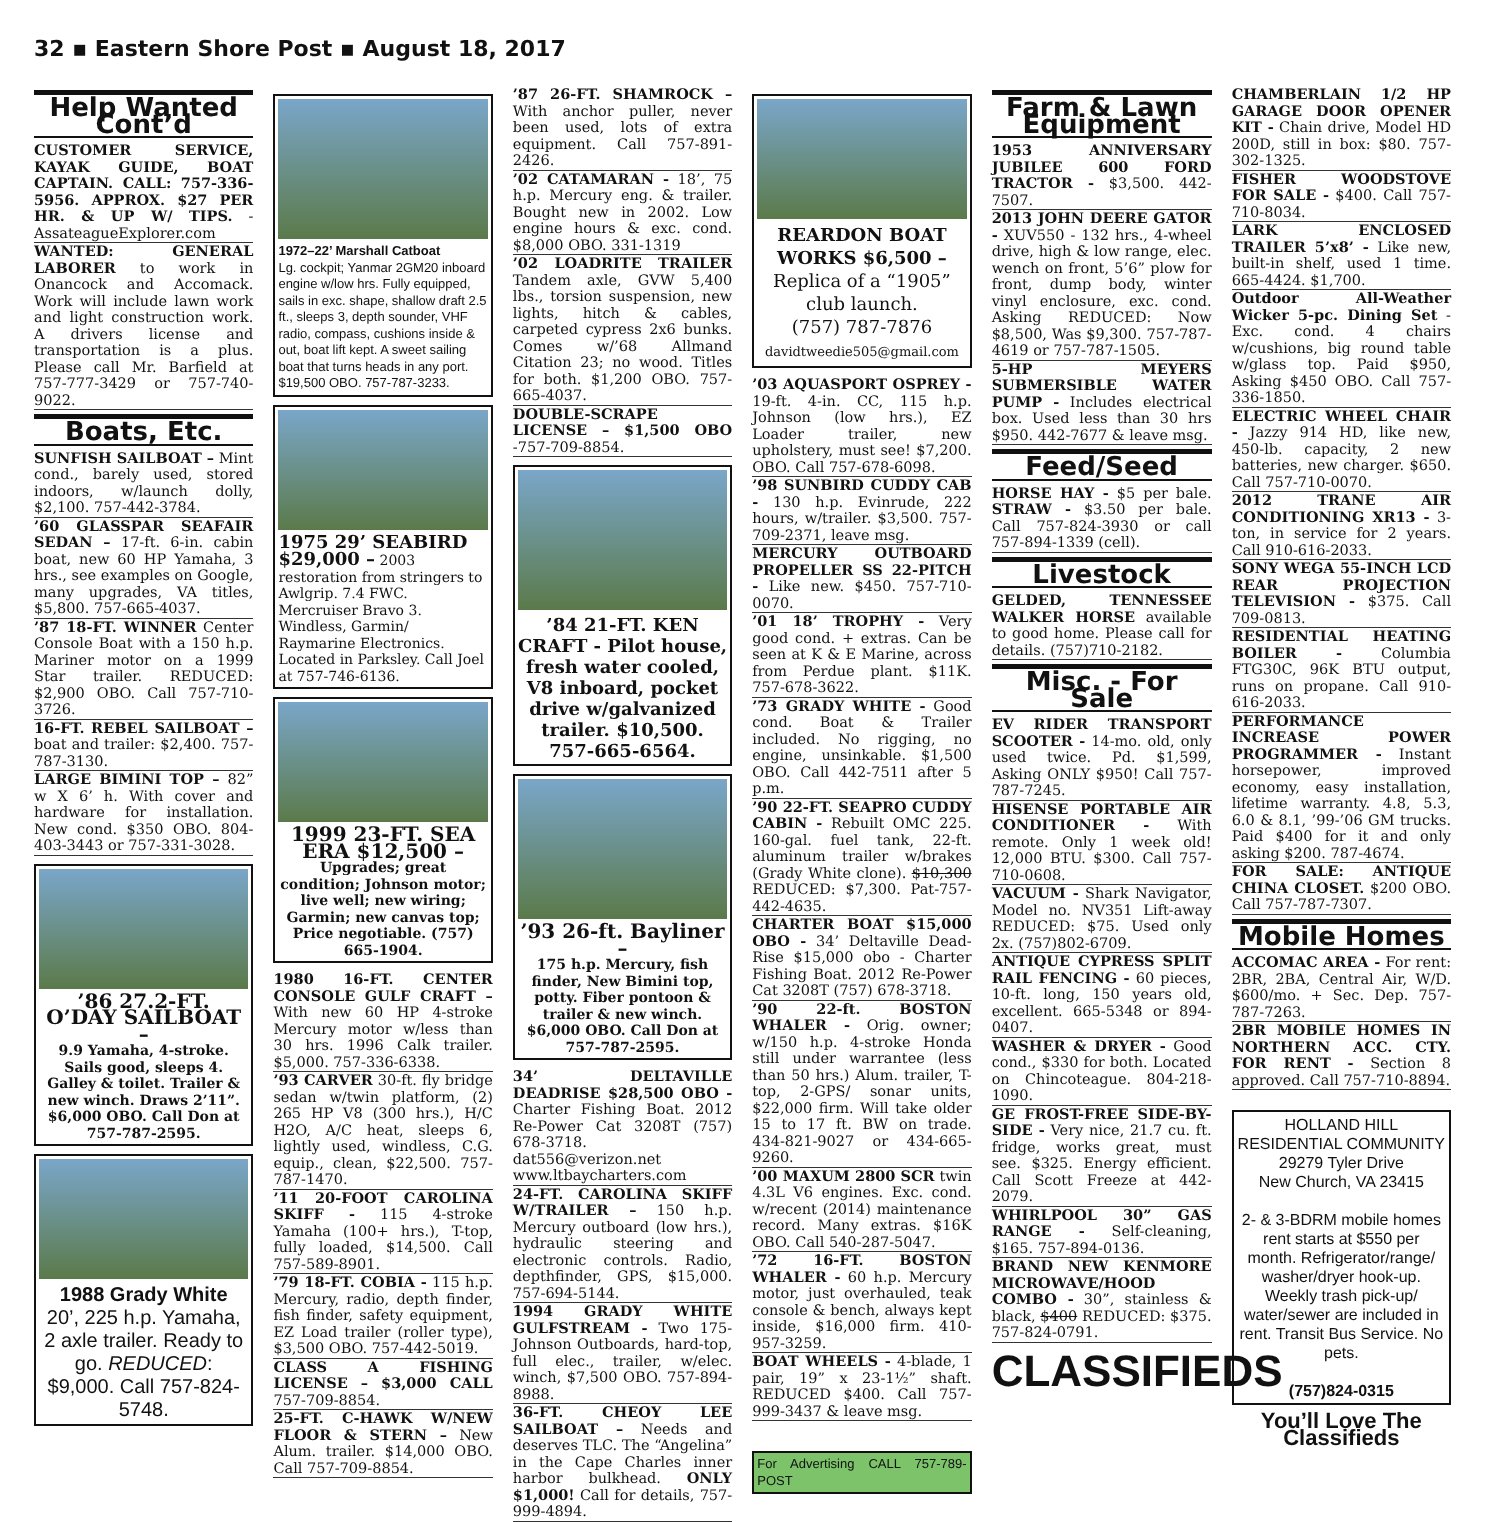32 ▪ Eastern Shore Post ▪ August 18, 2017
Help Wanted Cont’d
CUSTOMER SERVICE, KAYAK GUIDE, BOAT CAPTAIN. CALL: 757-336-5956. APPROX. $27 PER HR. & UP W/ TIPS. - AssateagueExplorer.com
WANTED: GENERAL LABORER to work in Onancock and Accomack. Work will include lawn work and light construction work. A drivers license and transportation is a plus. Please call Mr. Barfield at 757-777-3429 or 757-740-9022.
Boats, Etc.
SUNFISH SAILBOAT – Mint cond., barely used, stored indoors, w/launch dolly, $2,100. 757-442-3784.
’60 GLASSPAR SEAFAIR SEDAN – 17-ft. 6-in. cabin boat, new 60 HP Yamaha, 3 hrs., see examples on Google, many upgrades, VA titles, $5,800. 757-665-4037.
’87 18-FT. WINNER Center Console Boat with a 150 h.p. Mariner motor on a 1999 Star trailer. REDUCED: $2,900 OBO. Call 757-710-3726.
16-FT. REBEL SAILBOAT – boat and trailer: $2,400. 757-787-3130.
LARGE BIMINI TOP – 82” w X 6’ h. With cover and hardware for installation. New cond. $350 OBO. 804-403-3443 or 757-331-3028.
’86 27.2-FT. O’DAY SAILBOAT –
9.9 Yamaha, 4-stroke. Sails good, sleeps 4. Galley & toilet. Trailer & new winch. Draws 2’11”. $6,000 OBO. Call Don at 757-787-2595.
1988 Grady White
20’, 225 h.p. Yamaha, 2 axle trailer. Ready to go. REDUCED: $9,000. Call 757-824-5748.
1972–22’ Marshall Catboat
Lg. cockpit; Yanmar 2GM20 inboard engine w/low hrs. Fully equipped, sails in exc. shape, shallow draft 2.5 ft., sleeps 3, depth sounder, VHF radio, compass, cushions inside & out, boat lift kept. A sweet sailing boat that turns heads in any port. $19,500 OBO. 757-787-3233.
1975 29’ SEABIRD $29,000 – 2003 restoration from stringers to Awlgrip. 7.4 FWC. Mercruiser Bravo 3. Windless, Garmin/ Raymarine Electronics. Located in Parksley. Call Joel at 757-746-6136.
1999 23-FT. SEA ERA $12,500 –
Upgrades; great condition; Johnson motor; live well; new wiring; Garmin; new canvas top; Price negotiable. (757) 665-1904.
1980 16-FT. CENTER CONSOLE GULF CRAFT – With new 60 HP 4-stroke Mercury motor w/less than 30 hrs. 1996 Calk trailer. $5,000. 757-336-6338.
’93 CARVER 30-ft. fly bridge sedan w/twin platform, (2) 265 HP V8 (300 hrs.), H/C H2O, A/C heat, sleeps 6, lightly used, windless, C.G. equip., clean, $22,500. 757-787-1470.
’11 20-FOOT CAROLINA SKIFF - 115 4-stroke Yamaha (100+ hrs.), T-top, fully loaded, $14,500. Call 757-589-8901.
’79 18-FT. COBIA - 115 h.p. Mercury, radio, depth finder, fish finder, safety equipment, EZ Load trailer (roller type), $3,500 OBO. 757-442-5019.
CLASS A FISHING LICENSE – $3,000 CALL 757-709-8854.
25-FT. C-HAWK W/NEW FLOOR & STERN – New Alum. trailer. $14,000 OBO. Call 757-709-8854.
’87 26-FT. SHAMROCK – With anchor puller, never been used, lots of extra equipment. Call 757-891-2426.
’02 CATAMARAN - 18’, 75 h.p. Mercury eng. & trailer. Bought new in 2002. Low engine hours & exc. cond. $8,000 OBO. 331-1319
’02 LOADRITE TRAILER Tandem axle, GVW 5,400 lbs., torsion suspension, new lights, hitch & cables, carpeted cypress 2x6 bunks. Comes w/’68 Allmand Citation 23; no wood. Titles for both. $1,200 OBO. 757-665-4037.
DOUBLE-SCRAPE LICENSE – $1,500 OBO -757-709-8854.
’84 21-FT. KEN CRAFT - Pilot house, fresh water cooled, V8 inboard, pocket drive w/galvanized trailer. $10,500. 757-665-6564.
’93 26-ft. Bayliner –
175 h.p. Mercury, fish finder, New Bimini top, potty. Fiber pontoon & trailer & new winch. $6,000 OBO. Call Don at 757-787-2595.
34’ DELTAVILLE DEADRISE $28,500 OBO - Charter Fishing Boat. 2012 Re-Power Cat 3208T (757) 678-3718. dat556@verizon.net www.ltbaycharters.com
24-FT. CAROLINA SKIFF W/TRAILER – 150 h.p. Mercury outboard (low hrs.), hydraulic steering and electronic controls. Radio, depthfinder, GPS, $15,000. 757-694-5144.
1994 GRADY WHITE GULFSTREAM - Two 175-Johnson Outboards, hard-top, full elec., trailer, w/elec. winch, $7,500 OBO. 757-894-8988.
36-FT. CHEOY LEE SAILBOAT – Needs and deserves TLC. The “Angelina” in the Cape Charles inner harbor bulkhead. ONLY $1,000! Call for details, 757-999-4894.
REARDON BOAT WORKS $6,500 –
Replica of a “1905” club launch.
(757) 787-7876
davidtweedie505@gmail.com
’03 AQUASPORT OSPREY - 19-ft. 4-in. CC, 115 h.p. Johnson (low hrs.), EZ Loader trailer, new upholstery, must see! $7,200. OBO. Call 757-678-6098.
’98 SUNBIRD CUDDY CAB - 130 h.p. Evinrude, 222 hours, w/trailer. $3,500. 757-709-2371, leave msg.
MERCURY OUTBOARD PROPELLER SS 22-PITCH - Like new. $450. 757-710-0070.
’01 18’ TROPHY - Very good cond. + extras. Can be seen at K & E Marine, across from Perdue plant. $11K. 757-678-3622.
’73 GRADY WHITE - Good cond. Boat & Trailer included. No rigging, no engine, unsinkable. $1,500 OBO. Call 442-7511 after 5 p.m.
’90 22-FT. SEAPRO CUDDY CABIN - Rebuilt OMC 225. 160-gal. fuel tank, 22-ft. aluminum trailer w/brakes (Grady White clone). $10,300 REDUCED: $7,300. Pat-757-442-4635.
CHARTER BOAT $15,000 OBO - 34’ Deltaville Dead-Rise $15,000 obo - Charter Fishing Boat. 2012 Re-Power Cat 3208T (757) 678-3718.
’90 22-ft. BOSTON WHALER - Orig. owner; w/150 h.p. 4-stroke Honda still under warrantee (less than 50 hrs.) Alum. trailer, T-top, 2-GPS/ sonar units, $22,000 firm. Will take older 15 to 17 ft. BW on trade. 434-821-9027 or 434-665-9260.
’00 MAXUM 2800 SCR twin 4.3L V6 engines. Exc. cond. w/recent (2014) maintenance record. Many extras. $16K OBO. Call 540-287-5047.
’72 16-FT. BOSTON WHALER - 60 h.p. Mercury motor, just overhauled, teak console & bench, always kept inside, $16,000 firm. 410-957-3259.
BOAT WHEELS - 4-blade, 1 pair, 19” x 23-1½” shaft. REDUCED $400. Call 757-999-3437 & leave msg.
For Advertising CALL 757-789-POST
Farm & Lawn Equipment
1953 ANNIVERSARY JUBILEE 600 FORD TRACTOR - $3,500. 442-7507.
2013 JOHN DEERE GATOR - XUV550 - 132 hrs., 4-wheel drive, high & low range, elec. wench on front, 5’6” plow for front, dump body, winter vinyl enclosure, exc. cond. Asking REDUCED: Now $8,500, Was $9,300. 757-787-4619 or 757-787-1505.
5-HP MEYERS SUBMERSIBLE WATER PUMP - Includes electrical box. Used less than 30 hrs $950. 442-7677 & leave msg.
Feed/Seed
HORSE HAY - $5 per bale. STRAW - $3.50 per bale. Call 757-824-3930 or call 757-894-1339 (cell).
Livestock
GELDED, TENNESSEE WALKER HORSE available to good home. Please call for details. (757)710-2182.
Misc. - For Sale
EV RIDER TRANSPORT SCOOTER - 14-mo. old, only used twice. Pd. $1,599, Asking ONLY $950! Call 757-787-7245.
HISENSE PORTABLE AIR CONDITIONER - With remote. Only 1 week old! 12,000 BTU. $300. Call 757-710-0608.
VACUUM - Shark Navigator, Model no. NV351 Lift-away REDUCED: $75. Used only 2x. (757)802-6709.
ANTIQUE CYPRESS SPLIT RAIL FENCING - 60 pieces, 10-ft. long, 150 years old, excellent. 665-5348 or 894-0407.
WASHER & DRYER - Good cond., $330 for both. Located on Chincoteague. 804-218-1090.
GE FROST-FREE SIDE-BY-SIDE - Very nice, 21.7 cu. ft. fridge, works great, must see. $325. Energy efficient. Call Scott Freeze at 442-2079.
WHIRLPOOL 30” GAS RANGE - Self-cleaning, $165. 757-894-0136.
BRAND NEW KENMORE MICROWAVE/HOOD COMBO - 30”, stainless & black, $400 REDUCED: $375. 757-824-0791.
CLASSIFIEDS
CHAMBERLAIN 1/2 HP GARAGE DOOR OPENER KIT - Chain drive, Model HD 200D, still in box: $80. 757-302-1325.
FISHER WOODSTOVE FOR SALE - $400. Call 757-710-8034.
LARK ENCLOSED TRAILER 5’x8’ - Like new, built-in shelf, used 1 time. 665-4424. $1,700.
Outdoor All-Weather Wicker 5-pc. Dining Set - Exc. cond. 4 chairs w/cushions, big round table w/glass top. Paid $950, Asking $450 OBO. Call 757-336-1850.
ELECTRIC WHEEL CHAIR - Jazzy 914 HD, like new, 450-lb. capacity, 2 new batteries, new charger. $650. Call 757-710-0070.
2012 TRANE AIR CONDITIONING XR13 - 3-ton, in service for 2 years. Call 910-616-2033.
SONY WEGA 55-INCH LCD REAR PROJECTION TELEVISION - $375. Call 709-0813.
RESIDENTIAL HEATING BOILER - Columbia FTG30C, 96K BTU output, runs on propane. Call 910-616-2033.
PERFORMANCE INCREASE POWER PROGRAMMER - Instant horsepower, improved economy, easy installation, lifetime warranty. 4.8, 5.3, 6.0 & 8.1, ’99-’06 GM trucks. Paid $400 for it and only asking $200. 787-4674.
FOR SALE: ANTIQUE CHINA CLOSET. $200 OBO. Call 757-787-7307.
Mobile Homes
ACCOMAC AREA - For rent: 2BR, 2BA, Central Air, W/D. $600/mo. + Sec. Dep. 757-787-7263.
2BR MOBILE HOMES IN NORTHERN ACC. CTY. FOR RENT - Section 8 approved. Call 757-710-8894.
HOLLAND HILL RESIDENTIAL COMMUNITY
29279 Tyler Drive
New Church, VA 23415
2- & 3-BDRM mobile homes rent starts at $550 per month. Refrigerator/range/ washer/dryer hook-up. Weekly trash pick-up/ water/sewer are included in rent. Transit Bus Service. No pets.
(757)824-0315
You’ll Love The Classifieds